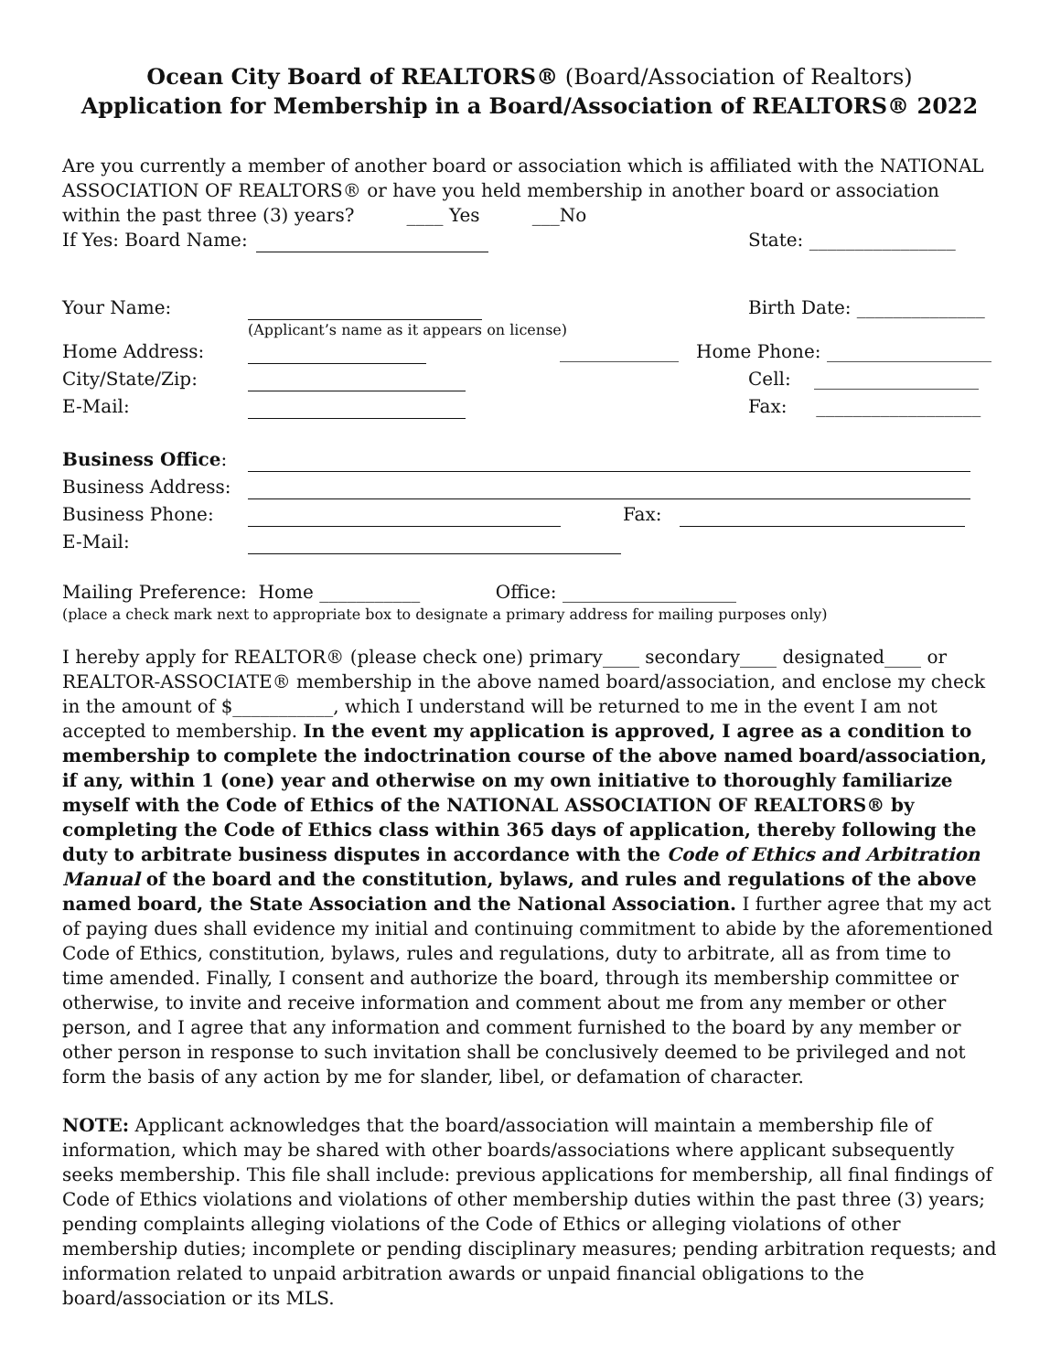Ocean City Board of REALTORS® (Board/Association of Realtors)
Application for Membership in a Board/Association of REALTORS® 2022
Are you currently a member of another board or association which is affiliated with the NATIONAL ASSOCIATION OF REALTORS® or have you held membership in another board or association within the past three (3) years? ____ Yes ___No
If Yes: Board Name: State: ________________
Your Name: Birth Date: ______________
(Applicant’s name as it appears on license)
Home Address: _____________ Home Phone: __________________
City/State/Zip: Cell: __________________
E-Mail: Fax: __________________
Business Office:
Business Address:
Business Phone: Fax:
E-Mail:
Mailing Preference: Home ___________ Office: ___________________
(place a check mark next to appropriate box to designate a primary address for mailing purposes only)
I hereby apply for REALTOR® (please check one) primary____ secondary____ designated____ or REALTOR-ASSOCIATE® membership in the above named board/association, and enclose my check in the amount of $___________, which I understand will be returned to me in the event I am not accepted to membership. In the event my application is approved, I agree as a condition to membership to complete the indoctrination course of the above named board/association, if any, within 1 (one) year and otherwise on my own initiative to thoroughly familiarize myself with the Code of Ethics of the NATIONAL ASSOCIATION OF REALTORS® by completing the Code of Ethics class within 365 days of application, thereby following the duty to arbitrate business disputes in accordance with the Code of Ethics and Arbitration Manual of the board and the constitution, bylaws, and rules and regulations of the above named board, the State Association and the National Association. I further agree that my act of paying dues shall evidence my initial and continuing commitment to abide by the aforementioned Code of Ethics, constitution, bylaws, rules and regulations, duty to arbitrate, all as from time to time amended. Finally, I consent and authorize the board, through its membership committee or otherwise, to invite and receive information and comment about me from any member or other person, and I agree that any information and comment furnished to the board by any member or other person in response to such invitation shall be conclusively deemed to be privileged and not form the basis of any action by me for slander, libel, or defamation of character.
NOTE: Applicant acknowledges that the board/association will maintain a membership file of information, which may be shared with other boards/associations where applicant subsequently seeks membership. This file shall include: previous applications for membership, all final findings of Code of Ethics violations and violations of other membership duties within the past three (3) years; pending complaints alleging violations of the Code of Ethics or alleging violations of other membership duties; incomplete or pending disciplinary measures; pending arbitration requests; and information related to unpaid arbitration awards or unpaid financial obligations to the board/association or its MLS.